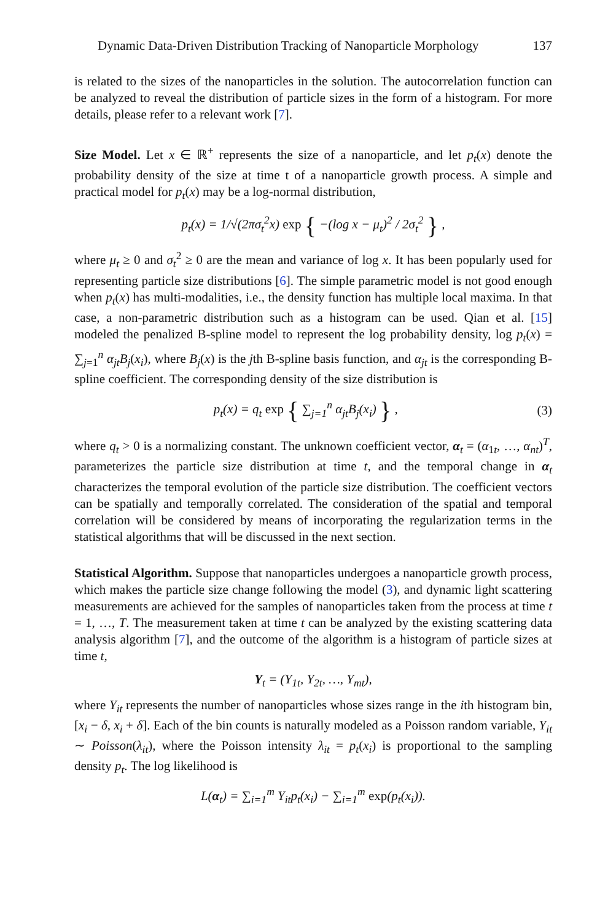Dynamic Data-Driven Distribution Tracking of Nanoparticle Morphology 137
is related to the sizes of the nanoparticles in the solution. The autocorrelation function can be analyzed to reveal the distribution of particle sizes in the form of a histogram. For more details, please refer to a relevant work [7].
Size Model. Let x ∈ ℝ<sup>+</sup> represents the size of a nanoparticle, and let p<sub>t</sub>(x) denote the probability density of the size at time t of a nanoparticle growth process. A simple and practical model for p<sub>t</sub>(x) may be a log-normal distribution,
p<sub>t</sub>(x) = 1/√(2πσ<sub>t</sub><sup>2</sup>x) exp { −(log x − μ<sub>t</sub>)<sup>2</sup> / 2σ<sub>t</sub><sup>2</sup> } ,
where μ<sub>t</sub> ≥ 0 and σ<sub>t</sub><sup>2</sup> ≥ 0 are the mean and variance of log x. It has been popularly used for representing particle size distributions [6]. The simple parametric model is not good enough when p<sub>t</sub>(x) has multi-modalities, i.e., the density function has multiple local maxima. In that case, a non-parametric distribution such as a histogram can be used. Qian et al. [15] modeled the penalized B-spline model to represent the log probability density, log p<sub>t</sub>(x) = ∑<sub>j=1</sub><sup>n</sup> α<sub>jt</sub>B<sub>j</sub>(x<sub>i</sub>), where B<sub>j</sub>(x) is the jth B-spline basis function, and α<sub>jt</sub> is the corresponding B-spline coefficient. The corresponding density of the size distribution is
p<sub>t</sub>(x) = q<sub>t</sub> exp { ∑<sub>j=1</sub><sup>n</sup> α<sub>jt</sub>B<sub>j</sub>(x<sub>i</sub>) } , (3)
where q<sub>t</sub> > 0 is a normalizing constant. The unknown coefficient vector, α<sub>t</sub> = (α<sub>1t</sub>, …, α<sub>nt</sub>)<sup>T</sup>, parameterizes the particle size distribution at time t, and the temporal change in α<sub>t</sub> characterizes the temporal evolution of the particle size distribution. The coefficient vectors can be spatially and temporally correlated. The consideration of the spatial and temporal correlation will be considered by means of incorporating the regularization terms in the statistical algorithms that will be discussed in the next section.
Statistical Algorithm. Suppose that nanoparticles undergoes a nanoparticle growth process, which makes the particle size change following the model (3), and dynamic light scattering measurements are achieved for the samples of nanoparticles taken from the process at time t = 1, …, T. The measurement taken at time t can be analyzed by the existing scattering data analysis algorithm [7], and the outcome of the algorithm is a histogram of particle sizes at time t,
Y<sub>t</sub> = (Y<sub>1t</sub>, Y<sub>2t</sub>, …, Y<sub>mt</sub>),
where Y<sub>it</sub> represents the number of nanoparticles whose sizes range in the ith histogram bin, [x<sub>i</sub> − δ, x<sub>i</sub> + δ]. Each of the bin counts is naturally modeled as a Poisson random variable, Y<sub>it</sub> ∼ Poisson(λ<sub>it</sub>), where the Poisson intensity λ<sub>it</sub> = p<sub>t</sub>(x<sub>i</sub>) is proportional to the sampling density p<sub>t</sub>. The log likelihood is
L(α<sub>t</sub>) = ∑<sub>i=1</sub><sup>m</sup> Y<sub>it</sub>p<sub>t</sub>(x<sub>i</sub>) − ∑<sub>i=1</sub><sup>m</sup> exp(p<sub>t</sub>(x<sub>i</sub>)).